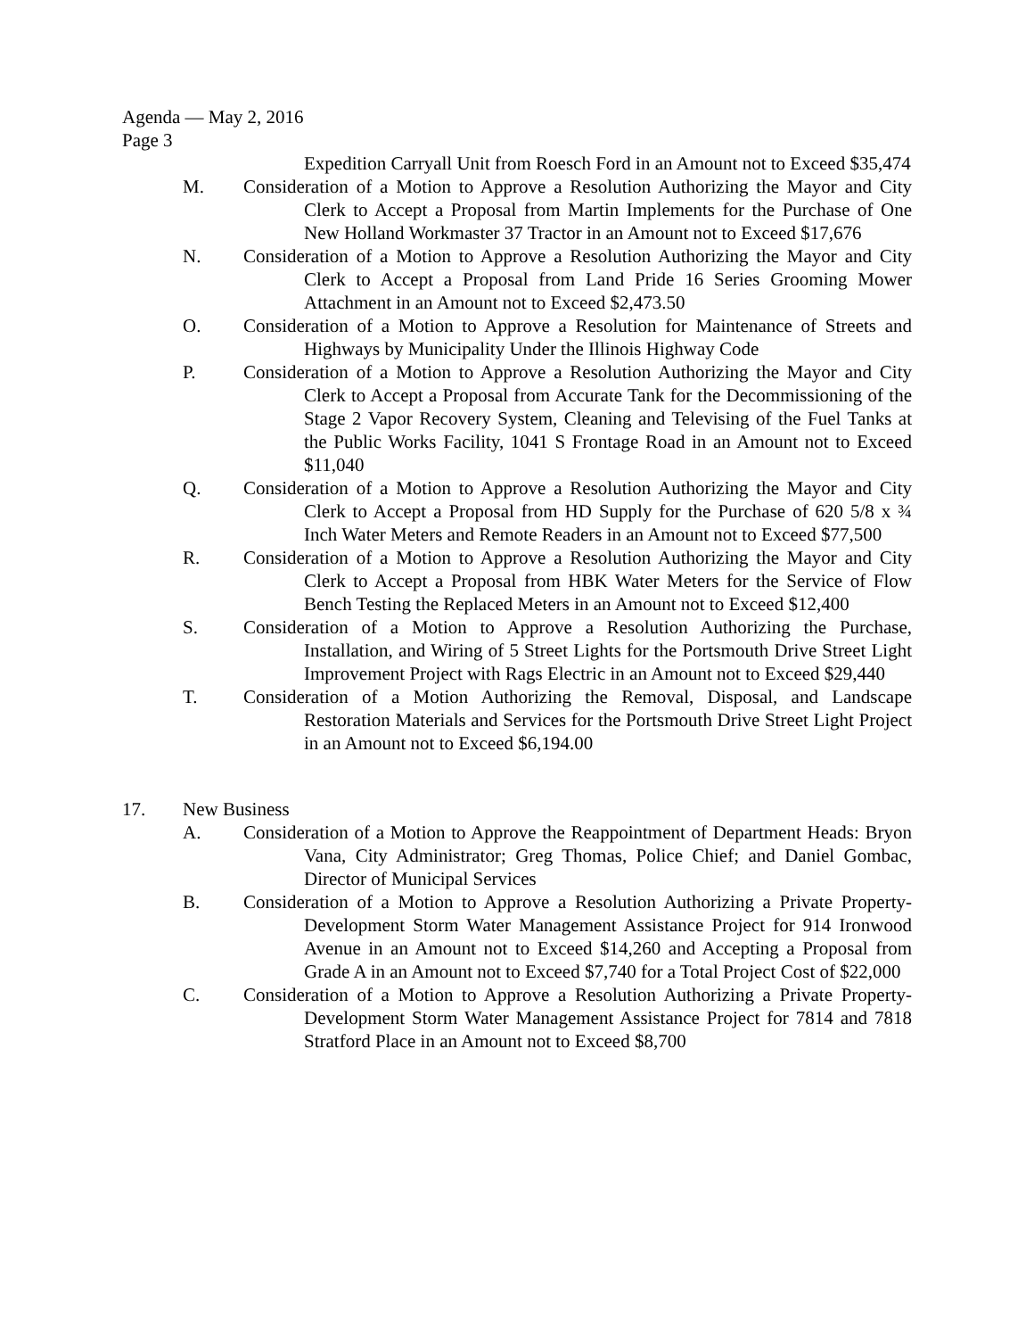Agenda — May 2, 2016
Page 3
Expedition Carryall Unit from Roesch Ford in an Amount not to Exceed $35,474
M. Consideration of a Motion to Approve a Resolution Authorizing the Mayor and City Clerk to Accept a Proposal from Martin Implements for the Purchase of One New Holland Workmaster 37 Tractor in an Amount not to Exceed $17,676
N. Consideration of a Motion to Approve a Resolution Authorizing the Mayor and City Clerk to Accept a Proposal from Land Pride 16 Series Grooming Mower Attachment in an Amount not to Exceed $2,473.50
O. Consideration of a Motion to Approve a Resolution for Maintenance of Streets and Highways by Municipality Under the Illinois Highway Code
P. Consideration of a Motion to Approve a Resolution Authorizing the Mayor and City Clerk to Accept a Proposal from Accurate Tank for the Decommissioning of the Stage 2 Vapor Recovery System, Cleaning and Televising of the Fuel Tanks at the Public Works Facility, 1041 S Frontage Road in an Amount not to Exceed $11,040
Q. Consideration of a Motion to Approve a Resolution Authorizing the Mayor and City Clerk to Accept a Proposal from HD Supply for the Purchase of 620 5/8 x ¾ Inch Water Meters and Remote Readers in an Amount not to Exceed $77,500
R. Consideration of a Motion to Approve a Resolution Authorizing the Mayor and City Clerk to Accept a Proposal from HBK Water Meters for the Service of Flow Bench Testing the Replaced Meters in an Amount not to Exceed $12,400
S. Consideration of a Motion to Approve a Resolution Authorizing the Purchase, Installation, and Wiring of 5 Street Lights for the Portsmouth Drive Street Light Improvement Project with Rags Electric in an Amount not to Exceed $29,440
T. Consideration of a Motion Authorizing the Removal, Disposal, and Landscape Restoration Materials and Services for the Portsmouth Drive Street Light Project in an Amount not to Exceed $6,194.00
17. New Business
A. Consideration of a Motion to Approve the Reappointment of Department Heads: Bryon Vana, City Administrator; Greg Thomas, Police Chief; and Daniel Gombac, Director of Municipal Services
B. Consideration of a Motion to Approve a Resolution Authorizing a Private Property-Development Storm Water Management Assistance Project for 914 Ironwood Avenue in an Amount not to Exceed $14,260 and Accepting a Proposal from Grade A in an Amount not to Exceed $7,740 for a Total Project Cost of $22,000
C. Consideration of a Motion to Approve a Resolution Authorizing a Private Property-Development Storm Water Management Assistance Project for 7814 and 7818 Stratford Place in an Amount not to Exceed $8,700